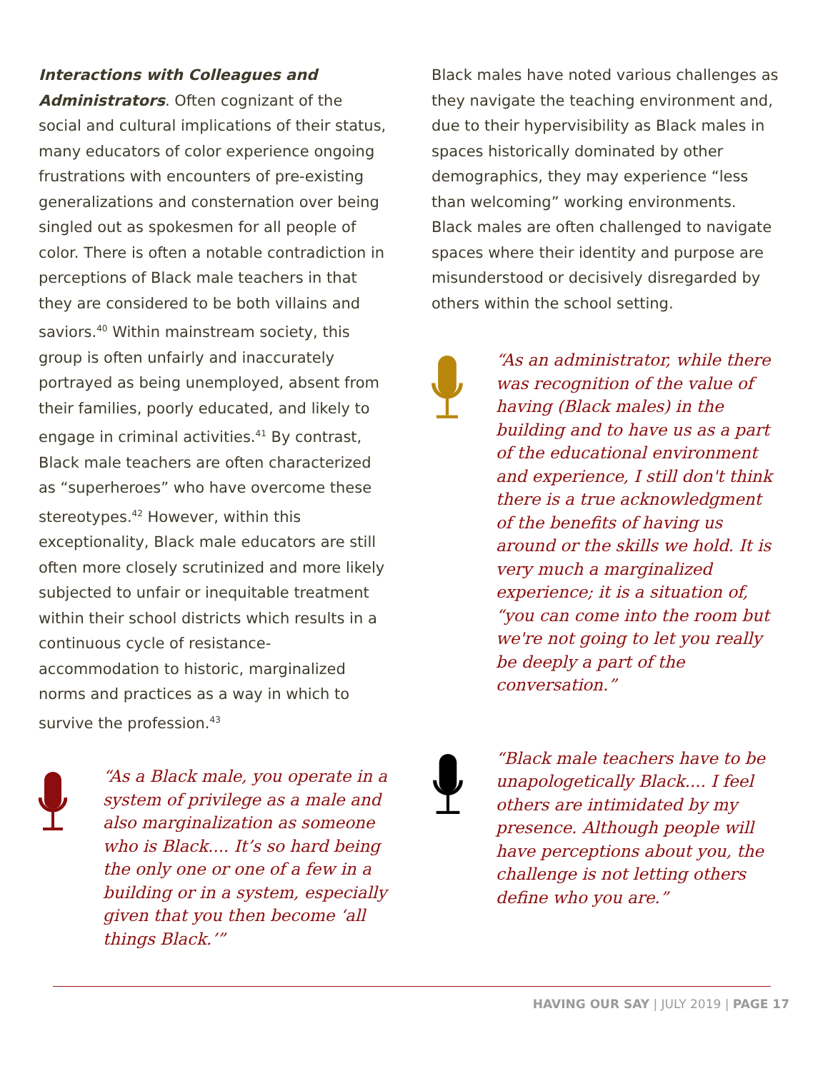Interactions with Colleagues and Administrators. Often cognizant of the social and cultural implications of their status, many educators of color experience ongoing frustrations with encounters of pre-existing generalizations and consternation over being singled out as spokesmen for all people of color. There is often a notable contradiction in perceptions of Black male teachers in that they are considered to be both villains and saviors.<sup>40</sup> Within mainstream society, this group is often unfairly and inaccurately portrayed as being unemployed, absent from their families, poorly educated, and likely to engage in criminal activities.<sup>41</sup> By contrast, Black male teachers are often characterized as “superheroes” who have overcome these stereotypes.<sup>42</sup> However, within this exceptionality, Black male educators are still often more closely scrutinized and more likely subjected to unfair or inequitable treatment within their school districts which results in a continuous cycle of resistance-accommodation to historic, marginalized norms and practices as a way in which to survive the profession.<sup>43</sup>
“As a Black male, you operate in a system of privilege as a male and also marginalization as someone who is Black.... It’s so hard being the only one or one of a few in a building or in a system, especially given that you then become ‘all things Black.’”
Black males have noted various challenges as they navigate the teaching environment and, due to their hypervisibility as Black males in spaces historically dominated by other demographics, they may experience “less than welcoming” working environments. Black males are often challenged to navigate spaces where their identity and purpose are misunderstood or decisively disregarded by others within the school setting.
“As an administrator, while there was recognition of the value of having (Black males) in the building and to have us as a part of the educational environment and experience, I still don't think there is a true acknowledgment of the benefits of having us around or the skills we hold. It is very much a marginalized experience; it is a situation of, “you can come into the room but we're not going to let you really be deeply a part of the conversation.”
“Black male teachers have to be unapologetically Black.... I feel others are intimidated by my presence. Although people will have perceptions about you, the challenge is not letting others define who you are.”
HAVING OUR SAY | JULY 2019 | PAGE 17